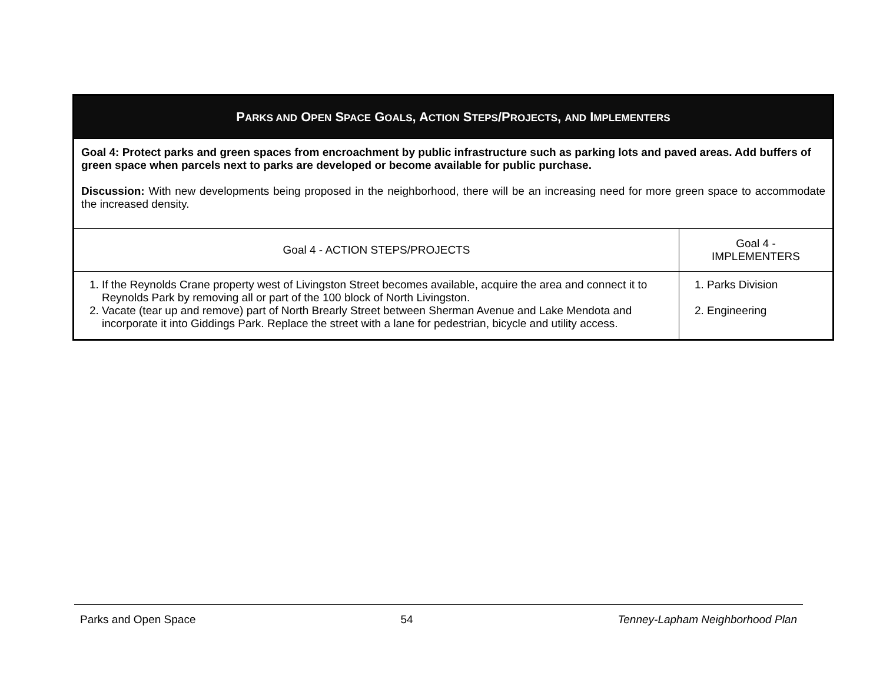| P ARKS AND O PEN S PACE G OALS , A CTION S TEPS /P ROJECTS , AND I MPLEMENTERS | |
| Goal 4: Protect parks and green spaces from encroachment by public infrastructure such as parking lots and paved areas. Add buffers of green space when parcels next to parks are developed or become available for public purchase. Discussion: With new developments being proposed in the neighborhood, there will be an increasing need for more green space to accommodate the increased density. | |
| Goal 4 - ACTION STEPS/PROJECTS | Goal 4 - IMPLEMENTERS |
| 1. If the Reynolds Crane property west of Livingston Street becomes available, acquire the area and connect it to Reynolds Park by removing all or part of the 100 block of North Livingston. 2. Vacate (tear up and remove) part of North Brearly Street between Sherman Avenue and Lake Mendota and incorporate it into Giddings Park. Replace the street with a lane for pedestrian, bicycle and utility access. | 1. Parks Division 2. Engineering |
Parks and Open Space 54 Tenney-Lapham Neighborhood Plan